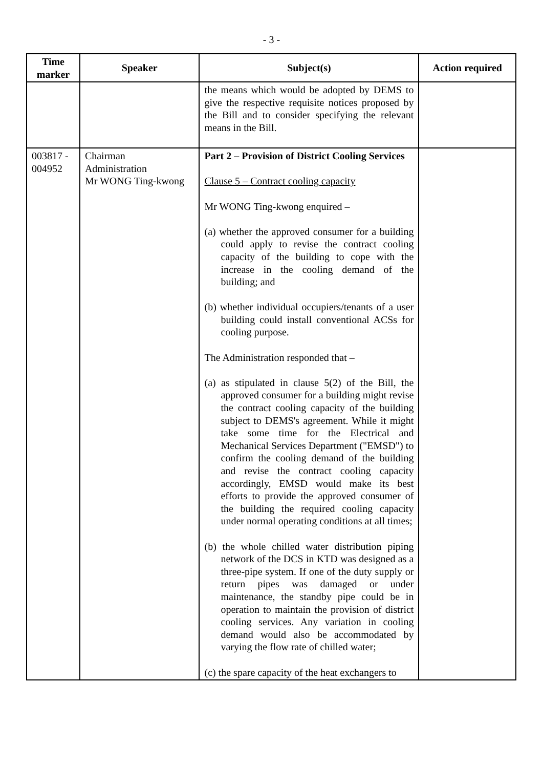- 3 -
| Time marker | Speaker | Subject(s) | Action required |
| --- | --- | --- | --- |
| | | the means which would be adopted by DEMS to give the respective requisite notices proposed by the Bill and to consider specifying the relevant means in the Bill. | |
| 003817 - 004952 | Chairman Administration Mr WONG Ting-kwong | Part 2 – Provision of District Cooling Services Clause 5 – Contract cooling capacity Mr WONG Ting-kwong enquired – (a) whether the approved consumer for a building could apply to revise the contract cooling capacity of the building to cope with the increase in the cooling demand of the building; and (b) whether individual occupiers/tenants of a user building could install conventional ACSs for cooling purpose. The Administration responded that – (a) as stipulated in clause 5(2) of the Bill, the approved consumer for a building might revise the contract cooling capacity of the building subject to DEMS's agreement. While it might take some time for the Electrical and Mechanical Services Department ("EMSD") to confirm the cooling demand of the building and revise the contract cooling capacity accordingly, EMSD would make its best efforts to provide the approved consumer of the building the required cooling capacity under normal operating conditions at all times; (b) the whole chilled water distribution piping network of the DCS in KTD was designed as a three-pipe system. If one of the duty supply or return pipes was damaged or under maintenance, the standby pipe could be in operation to maintain the provision of district cooling services. Any variation in cooling demand would also be accommodated by varying the flow rate of chilled water; (c) the spare capacity of the heat exchangers to | |